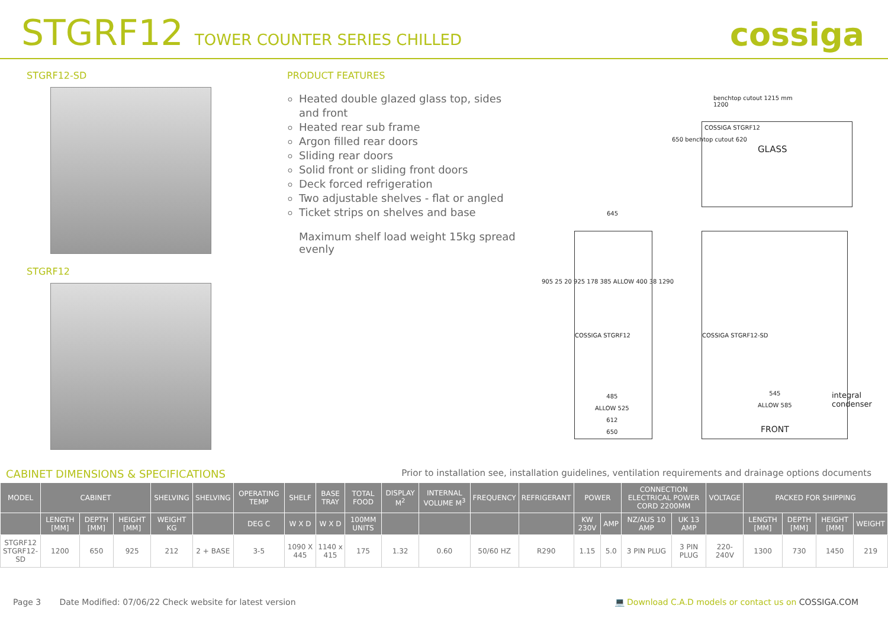STGRF12 TOWER COUNTER SERIES CHILLED
cossiga
STGRF12-SD
STGRF12
PRODUCT FEATURES
Heated double glazed glass top, sides and front
Heated rear sub frame
Argon filled rear doors
Sliding rear doors
Solid front or sliding front doors
Deck forced refrigeration
Two adjustable shelves - flat or angled
Ticket strips on shelves and base
Maximum shelf load weight 15kg spread evenly
benchtop cutout 1215 mm
1200
COSSIGA STGRF12
GLASS
650 benchtop cutout 620
645
COSSIGA STGRF12 COSSIGA STGRF12-SD
905 25 20 925 178 385 ALLOW 400 38 1290
485
ALLOW 525
612
650
545
ALLOW 585
FRONT
integral
condenser
CABINET DIMENSIONS & SPECIFICATIONS Prior to installation see, installation guidelines, ventilation requirements and drainage options documents
| MODEL | CABINET | | | SHELVING | SHELVING | OPERATING TEMP | SHELF | BASE TRAY | TOTAL FOOD | DISPLAY M<sup>2</sup> | INTERNAL VOLUME M<sup>3</sup> | FREQUENCY | REFRIGERANT | POWER | | CONNECTION ELECTRICAL POWER CORD 2200MM | | VOLTAGE | PACKED FOR SHIPPING | | | |
| --- | --- | --- | --- | --- | --- | --- | --- | --- | --- | --- | --- | --- | --- | --- | --- | --- | --- | --- | --- | --- | --- | --- |
| | LENGTH [MM] | DEPTH [MM] | HEIGHT [MM] | WEIGHT KG | | DEG C | W X D | W X D | 100MM UNITS | | | | | KW 230V | AMP | NZ/AUS 10 AMP | UK 13 AMP | | LENGTH [MM] | DEPTH [MM] | HEIGHT [MM] | WEIGHT |
| STGRF12 STGRF12-SD | 1200 | 650 | 925 | 212 | 2 + BASE | 3-5 | 1090 X 445 | 1140 x 415 | 175 | 1.32 | 0.60 | 50/60 HZ | R290 | 1.15 | 5.0 | 3 PIN PLUG | 3 PIN PLUG | 220-240V | 1300 | 730 | 1450 | 219 |
Page 3 Date Modified: 07/06/22 Check website for latest version 💻 Download C.A.D models or contact us on COSSIGA.COM